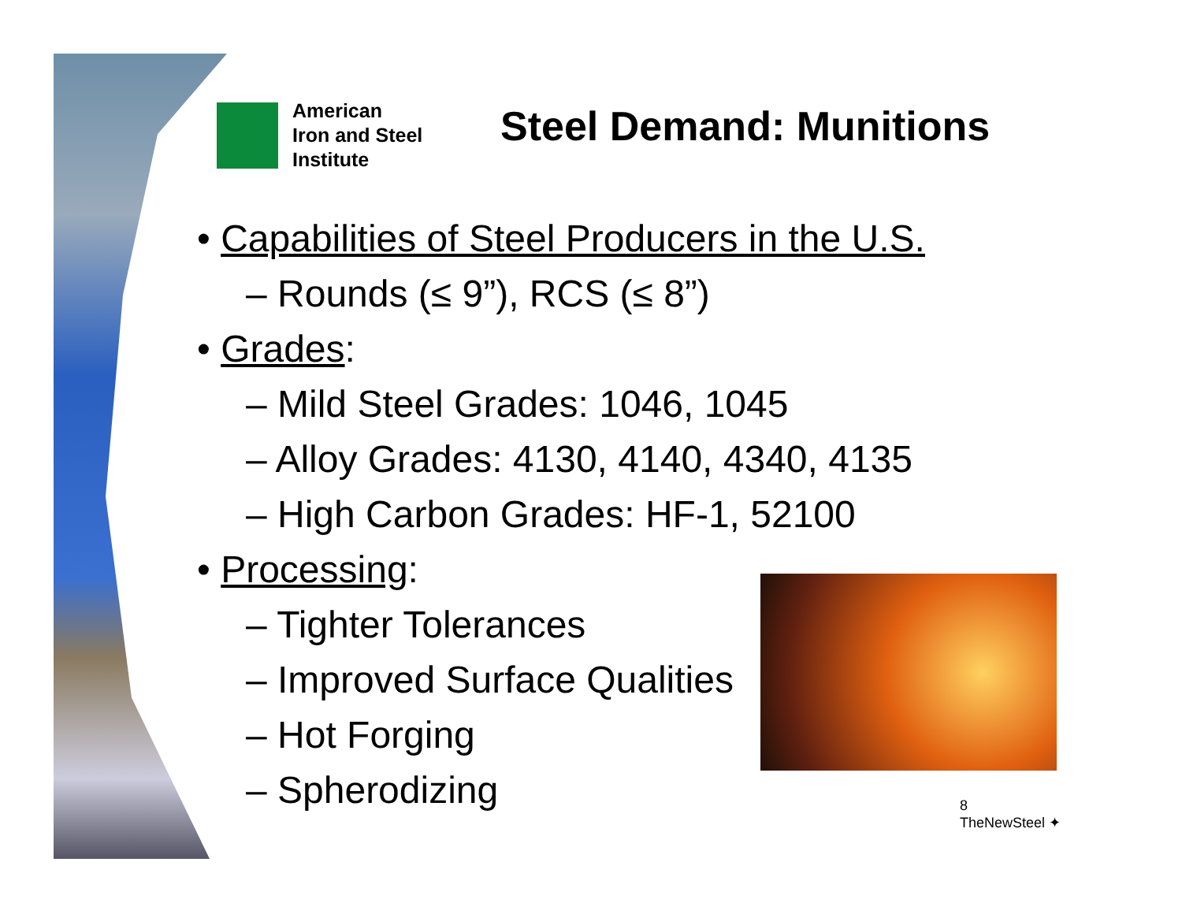American
Iron and Steel
Institute
Steel Demand: Munitions
• Capabilities of Steel Producers in the U.S.
– Rounds (≤ 9”), RCS (≤ 8”)
• Grades:
– Mild Steel Grades: 1046, 1045
– Alloy Grades: 4130, 4140, 4340, 4135
– High Carbon Grades: HF-1, 52100
• Processing:
– Tighter Tolerances
– Improved Surface Qualities
– Hot Forging
– Spherodizing
8
TheNewSteel ✦